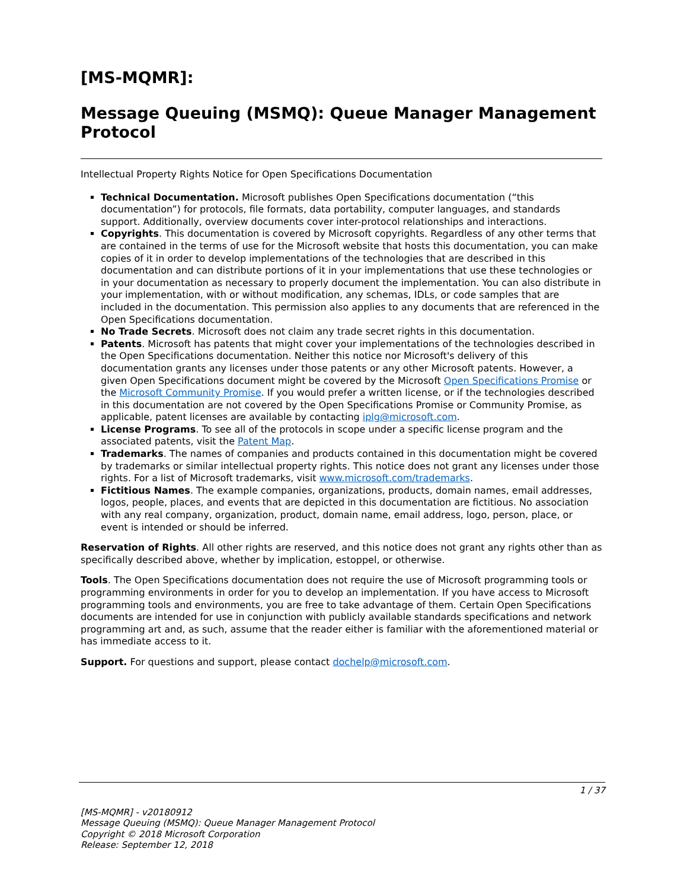[MS-MQMR]:
Message Queuing (MSMQ): Queue Manager Management Protocol
Intellectual Property Rights Notice for Open Specifications Documentation
Technical Documentation. Microsoft publishes Open Specifications documentation (“this documentation”) for protocols, file formats, data portability, computer languages, and standards support. Additionally, overview documents cover inter-protocol relationships and interactions.
Copyrights. This documentation is covered by Microsoft copyrights. Regardless of any other terms that are contained in the terms of use for the Microsoft website that hosts this documentation, you can make copies of it in order to develop implementations of the technologies that are described in this documentation and can distribute portions of it in your implementations that use these technologies or in your documentation as necessary to properly document the implementation. You can also distribute in your implementation, with or without modification, any schemas, IDLs, or code samples that are included in the documentation. This permission also applies to any documents that are referenced in the Open Specifications documentation.
No Trade Secrets. Microsoft does not claim any trade secret rights in this documentation.
Patents. Microsoft has patents that might cover your implementations of the technologies described in the Open Specifications documentation. Neither this notice nor Microsoft's delivery of this documentation grants any licenses under those patents or any other Microsoft patents. However, a given Open Specifications document might be covered by the Microsoft Open Specifications Promise or the Microsoft Community Promise. If you would prefer a written license, or if the technologies described in this documentation are not covered by the Open Specifications Promise or Community Promise, as applicable, patent licenses are available by contacting iplg@microsoft.com.
License Programs. To see all of the protocols in scope under a specific license program and the associated patents, visit the Patent Map.
Trademarks. The names of companies and products contained in this documentation might be covered by trademarks or similar intellectual property rights. This notice does not grant any licenses under those rights. For a list of Microsoft trademarks, visit www.microsoft.com/trademarks.
Fictitious Names. The example companies, organizations, products, domain names, email addresses, logos, people, places, and events that are depicted in this documentation are fictitious. No association with any real company, organization, product, domain name, email address, logo, person, place, or event is intended or should be inferred.
Reservation of Rights. All other rights are reserved, and this notice does not grant any rights other than as specifically described above, whether by implication, estoppel, or otherwise.
Tools. The Open Specifications documentation does not require the use of Microsoft programming tools or programming environments in order for you to develop an implementation. If you have access to Microsoft programming tools and environments, you are free to take advantage of them. Certain Open Specifications documents are intended for use in conjunction with publicly available standards specifications and network programming art and, as such, assume that the reader either is familiar with the aforementioned material or has immediate access to it.
Support. For questions and support, please contact dochelp@microsoft.com.
1 / 37
[MS-MQMR] - v20180912
Message Queuing (MSMQ): Queue Manager Management Protocol
Copyright © 2018 Microsoft Corporation
Release: September 12, 2018